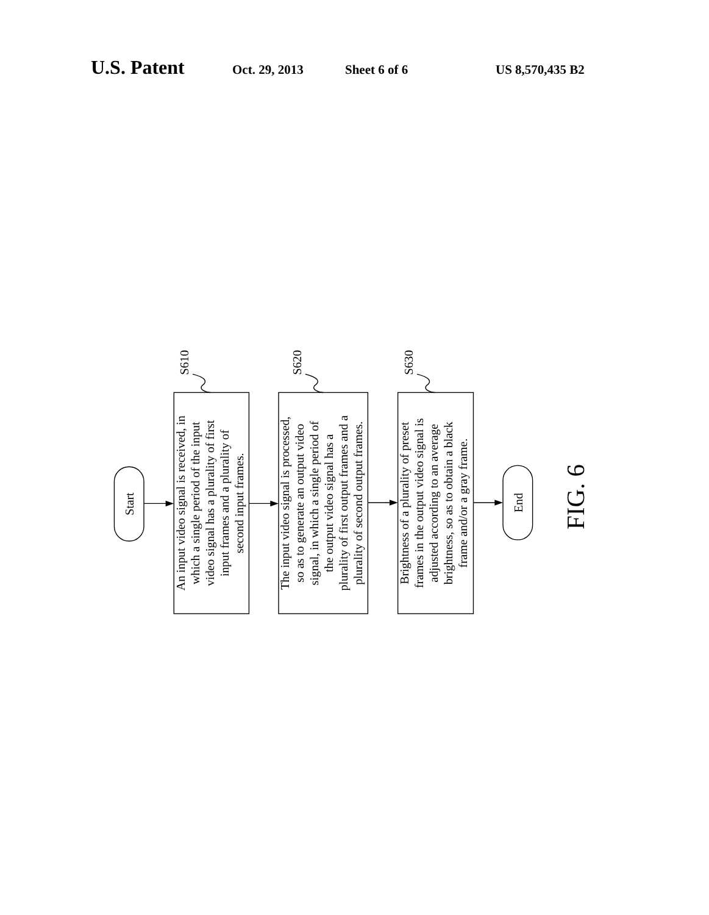U.S. Patent Oct. 29, 2013 Sheet 6 of 6 US 8,570,435 B2
Start
End
S610
S620
S630
An input video signal is received, in
which a single period of the input
video signal has a plurality of first
input frames and a plurality of
second input frames.
The input video signal is processed,
so as to generate an output video
signal, in which a single period of
the output video signal has a
plurality of first output frames and a
plurality of second output frames.
Brightness of a plurality of preset
frames in the output video signal is
adjusted according to an average
brightness, so as to obtain a black
frame and/or a gray frame.
FIG. 6